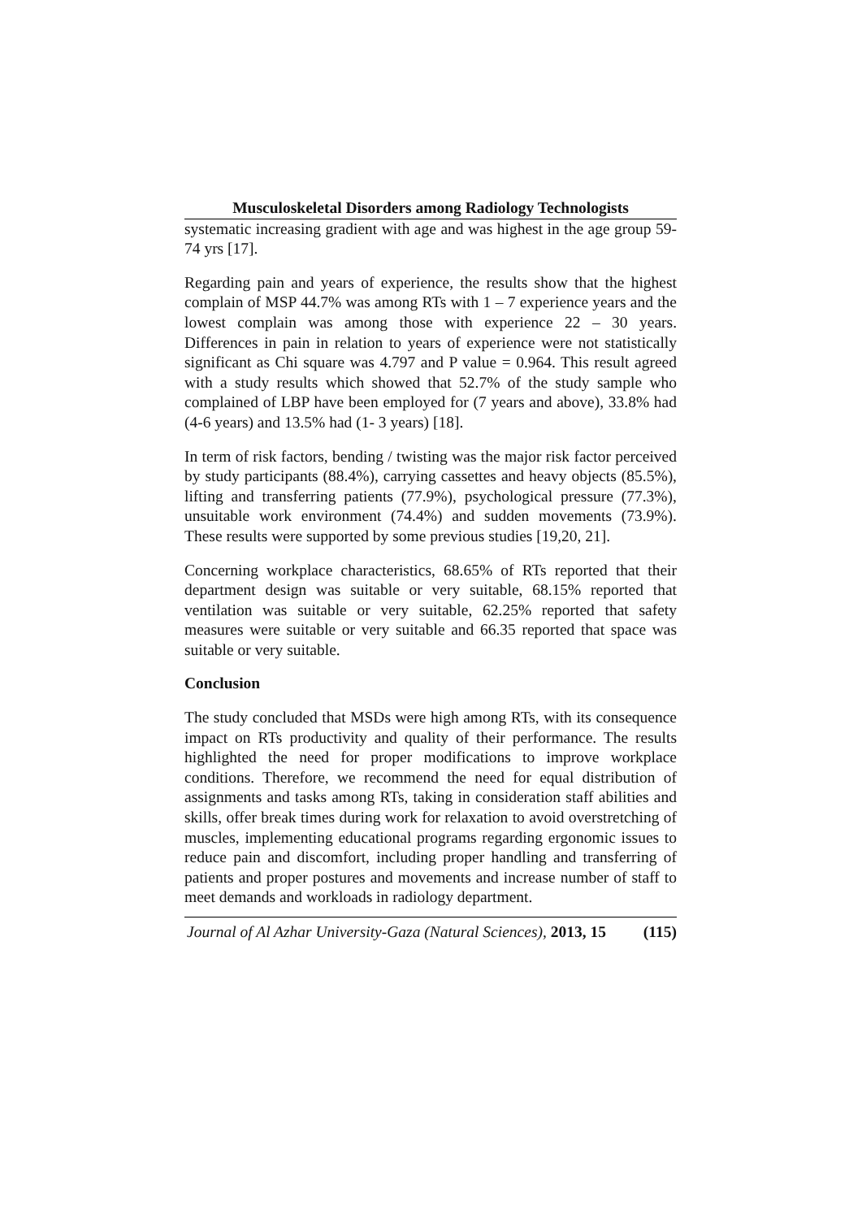Musculoskeletal Disorders among Radiology Technologists
systematic increasing gradient with age and was highest in the age group 59-74 yrs [17].
Regarding pain and years of experience, the results show that the highest complain of MSP 44.7% was among RTs with 1 – 7 experience years and the lowest complain was among those with experience 22 – 30 years. Differences in pain in relation to years of experience were not statistically significant as Chi square was 4.797 and P value = 0.964. This result agreed with a study results which showed that 52.7% of the study sample who complained of LBP have been employed for (7 years and above), 33.8% had (4-6 years) and 13.5% had (1- 3 years) [18].
In term of risk factors, bending / twisting was the major risk factor perceived by study participants (88.4%), carrying cassettes and heavy objects (85.5%), lifting and transferring patients (77.9%), psychological pressure (77.3%), unsuitable work environment (74.4%) and sudden movements (73.9%). These results were supported by some previous studies [19,20, 21].
Concerning workplace characteristics, 68.65% of RTs reported that their department design was suitable or very suitable, 68.15% reported that ventilation was suitable or very suitable, 62.25% reported that safety measures were suitable or very suitable and 66.35 reported that space was suitable or very suitable.
Conclusion
The study concluded that MSDs were high among RTs, with its consequence impact on RTs productivity and quality of their performance. The results highlighted the need for proper modifications to improve workplace conditions. Therefore, we recommend the need for equal distribution of assignments and tasks among RTs, taking in consideration staff abilities and skills, offer break times during work for relaxation to avoid overstretching of muscles, implementing educational programs regarding ergonomic issues to reduce pain and discomfort, including proper handling and transferring of patients and proper postures and movements and increase number of staff to meet demands and workloads in radiology department.
Journal of Al Azhar University-Gaza (Natural Sciences), 2013, 15 (115)